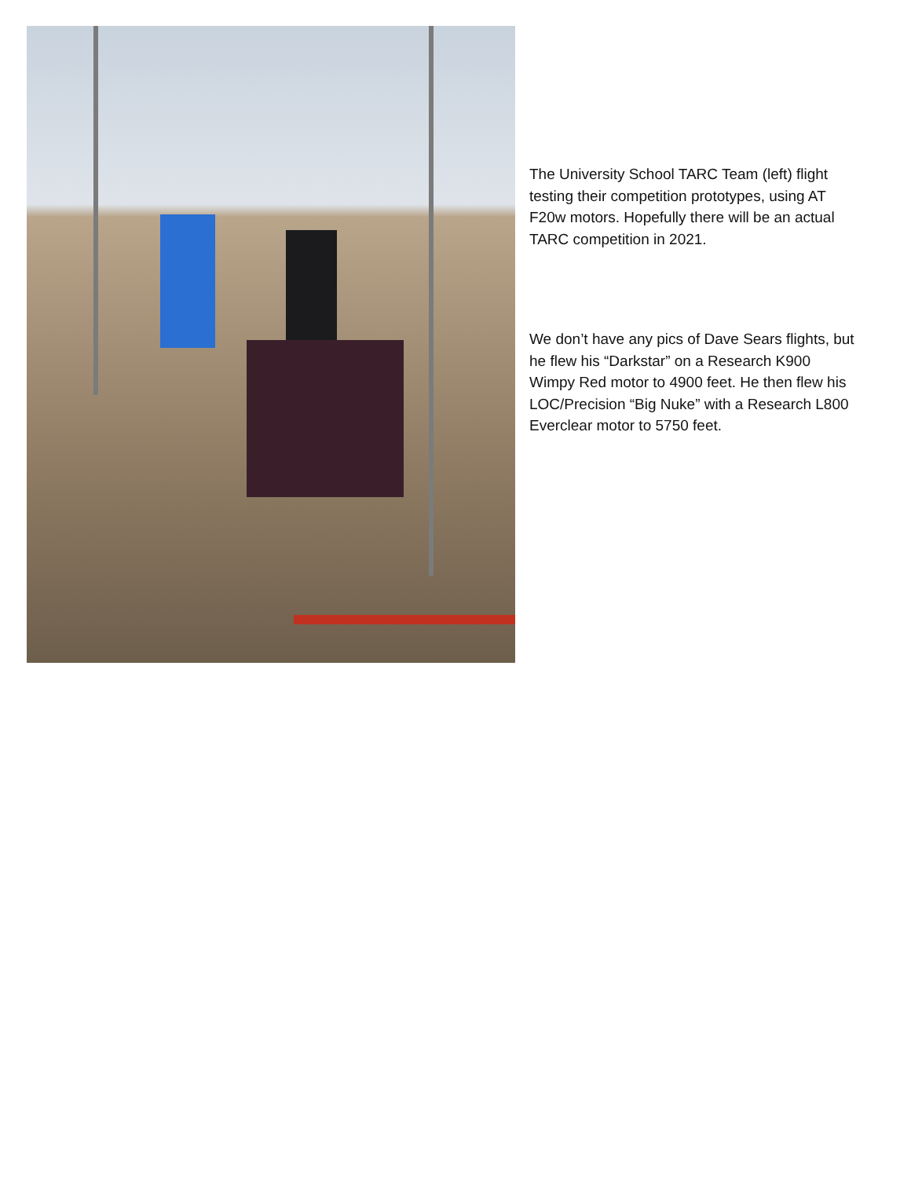The University School TARC Team (left) flight testing their competition prototypes, using AT F20w motors. Hopefully there will be an actual TARC competition in 2021.
We don’t have any pics of Dave Sears flights, but he flew his “Darkstar” on a Research K900 Wimpy Red motor to 4900 feet. He then flew his LOC/Precision “Big Nuke” with a Research L800 Everclear motor to 5750 feet.